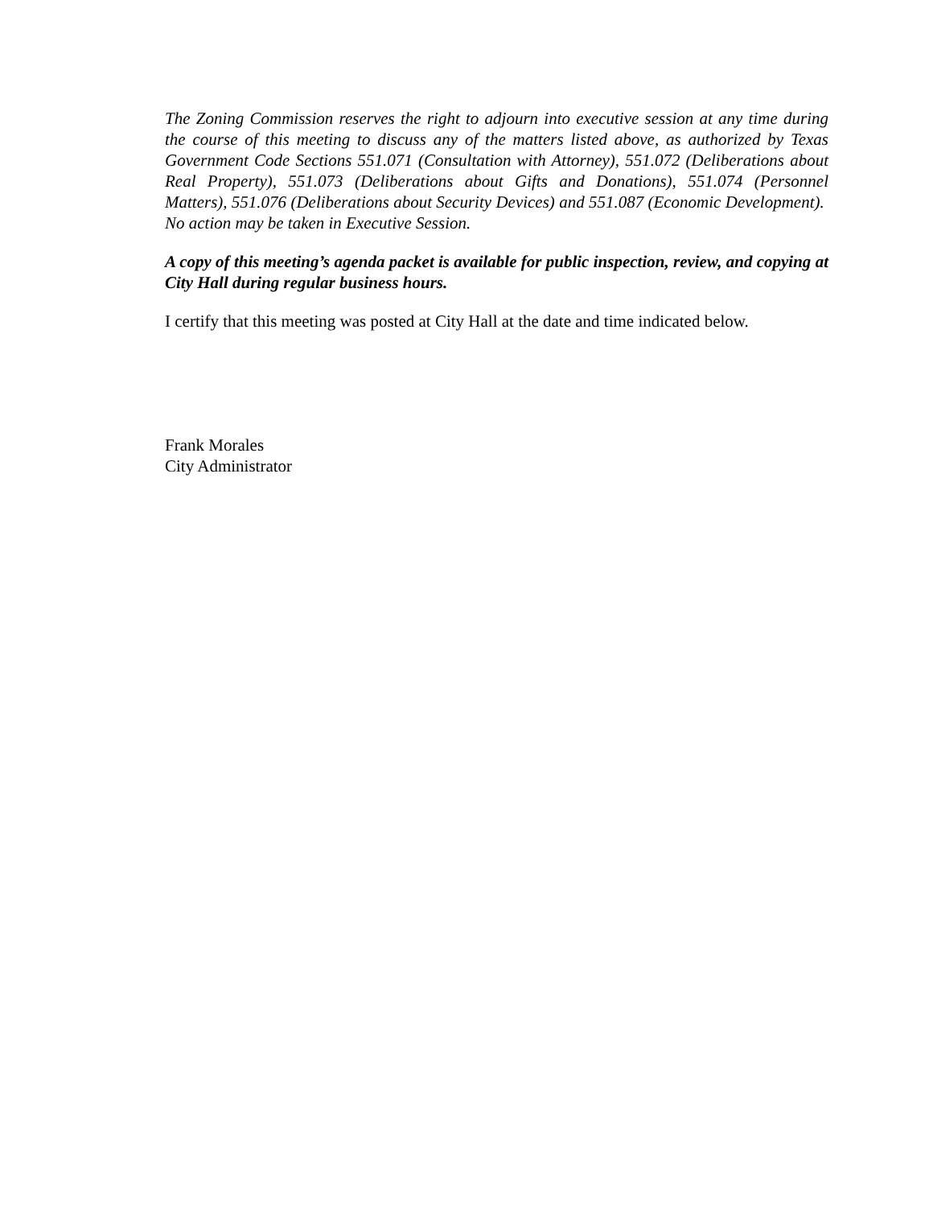The Zoning Commission reserves the right to adjourn into executive session at any time during the course of this meeting to discuss any of the matters listed above, as authorized by Texas Government Code Sections 551.071 (Consultation with Attorney), 551.072 (Deliberations about Real Property), 551.073 (Deliberations about Gifts and Donations), 551.074 (Personnel Matters), 551.076 (Deliberations about Security Devices) and 551.087 (Economic Development). No action may be taken in Executive Session.
A copy of this meeting’s agenda packet is available for public inspection, review, and copying at City Hall during regular business hours.
I certify that this meeting was posted at City Hall at the date and time indicated below.
Frank Morales
City Administrator